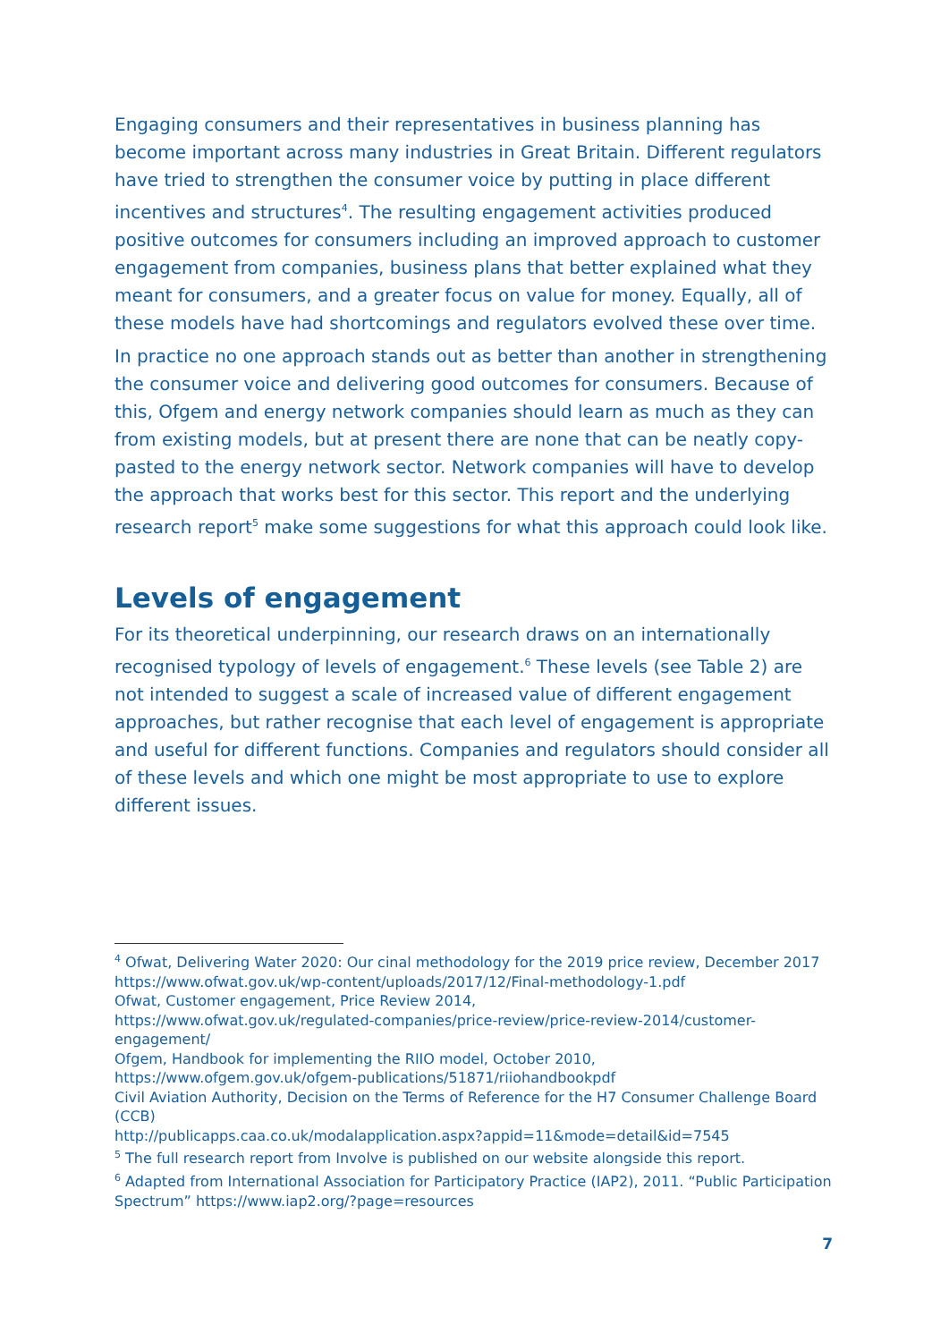Engaging consumers and their representatives in business planning has become important across many industries in Great Britain. Different regulators have tried to strengthen the consumer voice by putting in place different incentives and structures<sup>4</sup>. The resulting engagement activities produced positive outcomes for consumers including an improved approach to customer engagement from companies, business plans that better explained what they meant for consumers, and a greater focus on value for money. Equally, all of these models have had shortcomings and regulators evolved these over time.
In practice no one approach stands out as better than another in strengthening the consumer voice and delivering good outcomes for consumers. Because of this, Ofgem and energy network companies should learn as much as they can from existing models, but at present there are none that can be neatly copy-pasted to the energy network sector. Network companies will have to develop the approach that works best for this sector. This report and the underlying research report<sup>5</sup> make some suggestions for what this approach could look like.
Levels of engagement
For its theoretical underpinning, our research draws on an internationally recognised typology of levels of engagement.<sup>6</sup> These levels (see Table 2) are not intended to suggest a scale of increased value of different engagement approaches, but rather recognise that each level of engagement is appropriate and useful for different functions. Companies and regulators should consider all of these levels and which one might be most appropriate to use to explore different issues.
<sup>4</sup> Ofwat, Delivering Water 2020: Our cinal methodology for the 2019 price review, December 2017 https://www.ofwat.gov.uk/wp-content/uploads/2017/12/Final-methodology-1.pdf
Ofwat, Customer engagement, Price Review 2014,
https://www.ofwat.gov.uk/regulated-companies/price-review/price-review-2014/customer-engagement/
Ofgem, Handbook for implementing the RIIO model, October 2010,
https://www.ofgem.gov.uk/ofgem-publications/51871/riiohandbookpdf
Civil Aviation Authority, Decision on the Terms of Reference for the H7 Consumer Challenge Board (CCB)
http://publicapps.caa.co.uk/modalapplication.aspx?appid=11&mode=detail&id=7545
<sup>5</sup> The full research report from Involve is published on our website alongside this report.
<sup>6</sup> Adapted from International Association for Participatory Practice (IAP2), 2011. “Public Participation Spectrum” https://www.iap2.org/?page=resources
7